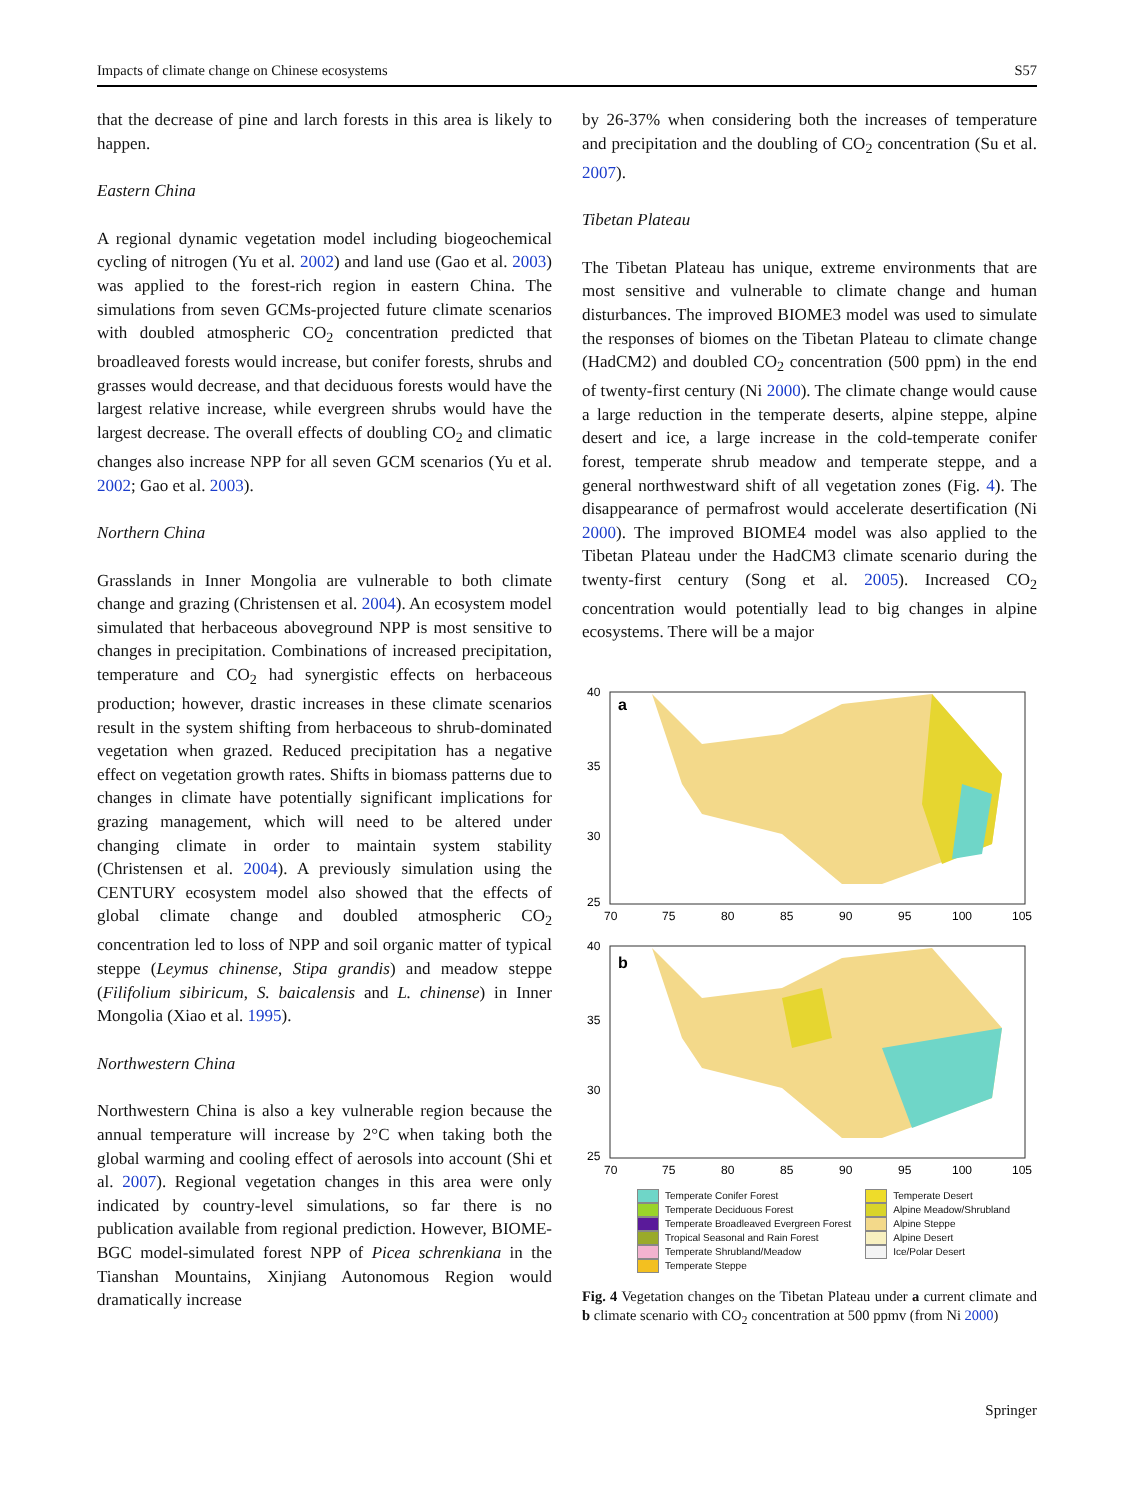Impacts of climate change on Chinese ecosystems S57
that the decrease of pine and larch forests in this area is likely to happen.
Eastern China
A regional dynamic vegetation model including biogeochemical cycling of nitrogen (Yu et al. 2002) and land use (Gao et al. 2003) was applied to the forest-rich region in eastern China. The simulations from seven GCMs-projected future climate scenarios with doubled atmospheric CO<sub>2</sub> concentration predicted that broadleaved forests would increase, but conifer forests, shrubs and grasses would decrease, and that deciduous forests would have the largest relative increase, while evergreen shrubs would have the largest decrease. The overall effects of doubling CO<sub>2</sub> and climatic changes also increase NPP for all seven GCM scenarios (Yu et al. 2002; Gao et al. 2003).
Northern China
Grasslands in Inner Mongolia are vulnerable to both climate change and grazing (Christensen et al. 2004). An ecosystem model simulated that herbaceous aboveground NPP is most sensitive to changes in precipitation. Combinations of increased precipitation, temperature and CO<sub>2</sub> had synergistic effects on herbaceous production; however, drastic increases in these climate scenarios result in the system shifting from herbaceous to shrub-dominated vegetation when grazed. Reduced precipitation has a negative effect on vegetation growth rates. Shifts in biomass patterns due to changes in climate have potentially significant implications for grazing management, which will need to be altered under changing climate in order to maintain system stability (Christensen et al. 2004). A previously simulation using the CENTURY ecosystem model also showed that the effects of global climate change and doubled atmospheric CO<sub>2</sub> concentration led to loss of NPP and soil organic matter of typical steppe (Leymus chinense, Stipa grandis) and meadow steppe (Filifolium sibiricum, S. baicalensis and L. chinense) in Inner Mongolia (Xiao et al. 1995).
Northwestern China
Northwestern China is also a key vulnerable region because the annual temperature will increase by 2°C when taking both the global warming and cooling effect of aerosols into account (Shi et al. 2007). Regional vegetation changes in this area were only indicated by country-level simulations, so far there is no publication available from regional prediction. However, BIOME-BGC model-simulated forest NPP of Picea schrenkiana in the Tianshan Mountains, Xinjiang Autonomous Region would dramatically increase
by 26-37% when considering both the increases of temperature and precipitation and the doubling of CO<sub>2</sub> concentration (Su et al. 2007).
Tibetan Plateau
The Tibetan Plateau has unique, extreme environments that are most sensitive and vulnerable to climate change and human disturbances. The improved BIOME3 model was used to simulate the responses of biomes on the Tibetan Plateau to climate change (HadCM2) and doubled CO<sub>2</sub> concentration (500 ppm) in the end of twenty-first century (Ni 2000). The climate change would cause a large reduction in the temperate deserts, alpine steppe, alpine desert and ice, a large increase in the cold-temperate conifer forest, temperate shrub meadow and temperate steppe, and a general northwestward shift of all vegetation zones (Fig. 4). The disappearance of permafrost would accelerate desertification (Ni 2000). The improved BIOME4 model was also applied to the Tibetan Plateau under the HadCM3 climate scenario during the twenty-first century (Song et al. 2005). Increased CO<sub>2</sub> concentration would potentially lead to big changes in alpine ecosystems. There will be a major
40
35
30
25
a
70
75
80
85
90
95
100
105
40
35
30
25
b
70
75
80
85
90
95
100
105
Temperate Conifer Forest
Temperate Deciduous Forest
Temperate Broadleaved Evergreen Forest
Tropical Seasonal and Rain Forest
Temperate Shrubland/Meadow
Temperate Steppe
Temperate Desert
Alpine Meadow/Shrubland
Alpine Steppe
Alpine Desert
Ice/Polar Desert
Fig. 4 Vegetation changes on the Tibetan Plateau under a current climate and b climate scenario with CO<sub>2</sub> concentration at 500 ppmv (from Ni 2000)
Springer